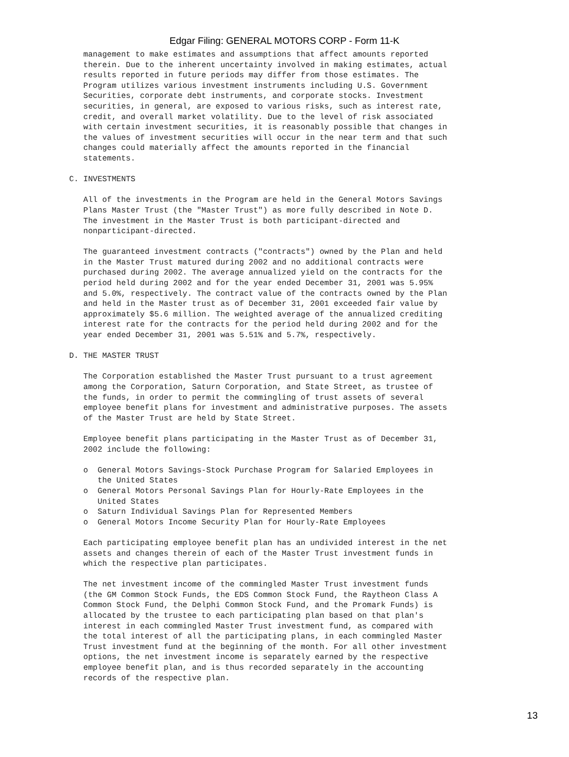Edgar Filing: GENERAL MOTORS CORP - Form 11-K
   management to make estimates and assumptions that affect amounts reported
   therein. Due to the inherent uncertainty involved in making estimates, actual
   results reported in future periods may differ from those estimates. The
   Program utilizes various investment instruments including U.S. Government
   Securities, corporate debt instruments, and corporate stocks. Investment
   securities, in general, are exposed to various risks, such as interest rate,
   credit, and overall market volatility. Due to the level of risk associated
   with certain investment securities, it is reasonably possible that changes in
   the values of investment securities will occur in the near term and that such
   changes could materially affect the amounts reported in the financial
   statements.

C. INVESTMENTS

   All of the investments in the Program are held in the General Motors Savings
   Plans Master Trust (the "Master Trust") as more fully described in Note D.
   The investment in the Master Trust is both participant-directed and
   nonparticipant-directed.

   The guaranteed investment contracts ("contracts") owned by the Plan and held
   in the Master Trust matured during 2002 and no additional contracts were
   purchased during 2002. The average annualized yield on the contracts for the
   period held during 2002 and for the year ended December 31, 2001 was 5.95%
   and 5.0%, respectively. The contract value of the contracts owned by the Plan
   and held in the Master trust as of December 31, 2001 exceeded fair value by
   approximately $5.6 million. The weighted average of the annualized crediting
   interest rate for the contracts for the period held during 2002 and for the
   year ended December 31, 2001 was 5.51% and 5.7%, respectively.

D. THE MASTER TRUST

   The Corporation established the Master Trust pursuant to a trust agreement
   among the Corporation, Saturn Corporation, and State Street, as trustee of
   the funds, in order to permit the commingling of trust assets of several
   employee benefit plans for investment and administrative purposes. The assets
   of the Master Trust are held by State Street.

   Employee benefit plans participating in the Master Trust as of December 31,
   2002 include the following:

   o  General Motors Savings-Stock Purchase Program for Salaried Employees in
      the United States
   o  General Motors Personal Savings Plan for Hourly-Rate Employees in the
      United States
   o  Saturn Individual Savings Plan for Represented Members
   o  General Motors Income Security Plan for Hourly-Rate Employees

   Each participating employee benefit plan has an undivided interest in the net
   assets and changes therein of each of the Master Trust investment funds in
   which the respective plan participates.

   The net investment income of the commingled Master Trust investment funds
   (the GM Common Stock Funds, the EDS Common Stock Fund, the Raytheon Class A
   Common Stock Fund, the Delphi Common Stock Fund, and the Promark Funds) is
   allocated by the trustee to each participating plan based on that plan's
   interest in each commingled Master Trust investment fund, as compared with
   the total interest of all the participating plans, in each commingled Master
   Trust investment fund at the beginning of the month. For all other investment
   options, the net investment income is separately earned by the respective
   employee benefit plan, and is thus recorded separately in the accounting
   records of the respective plan.
13